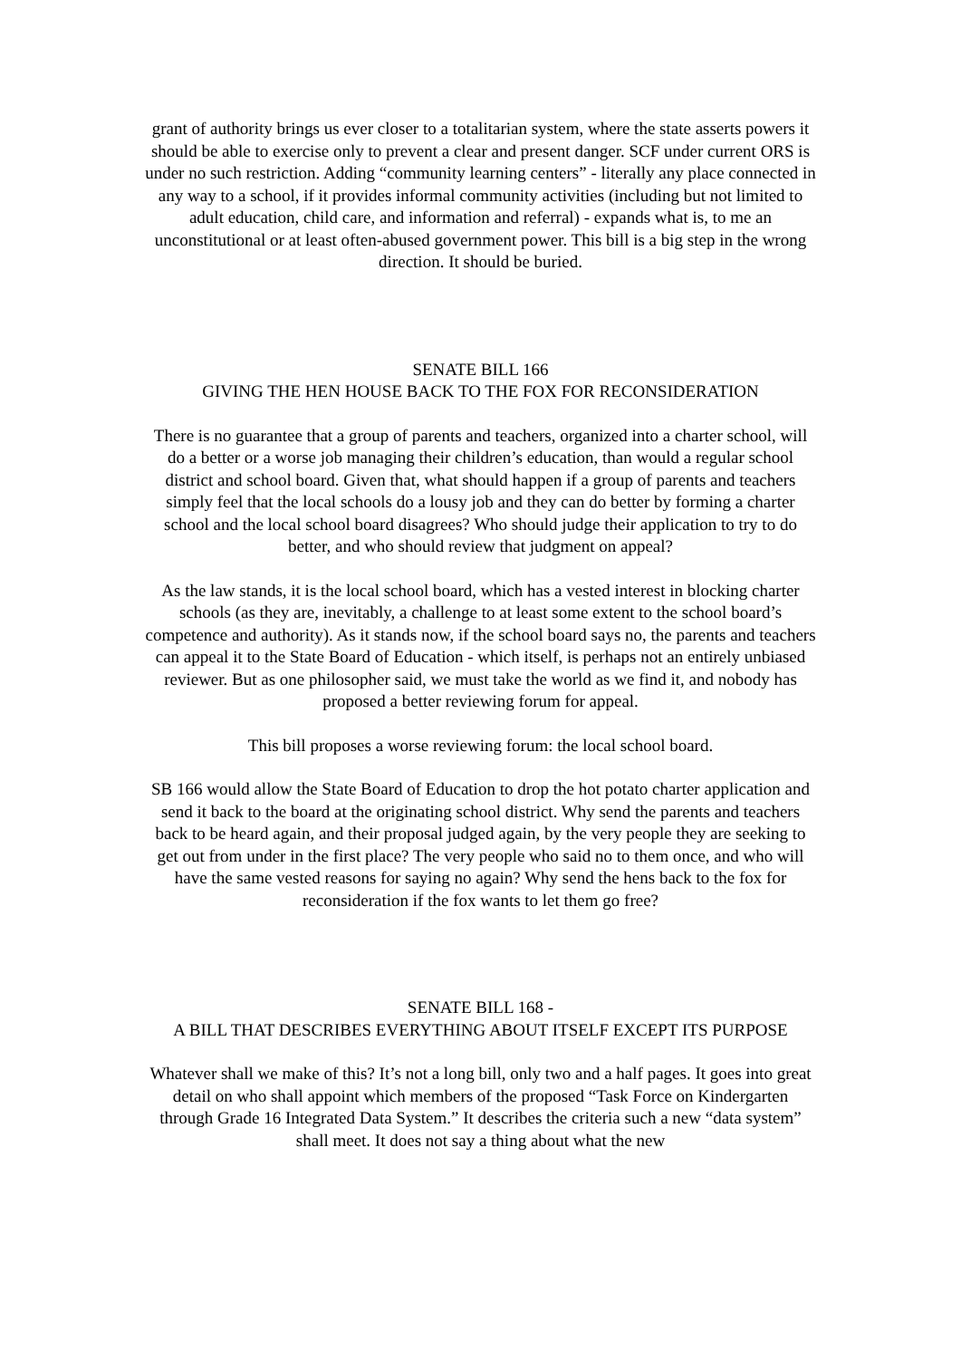grant of authority brings us ever closer to a totalitarian system, where the state asserts powers it should be able to exercise only to prevent a clear and present danger. SCF under current ORS is under no such restriction. Adding “community learning centers” - literally any place connected in any way to a school, if it provides informal community activities (including but not limited to adult education, child care, and information and referral) - expands what is, to me an unconstitutional or at least often-abused government power. This bill is a big step in the wrong direction. It should be buried.
SENATE BILL 166
GIVING THE HEN HOUSE BACK TO THE FOX FOR RECONSIDERATION
There is no guarantee that a group of parents and teachers, organized into a charter school, will do a better or a worse job managing their children’s education, than would a regular school district and school board. Given that, what should happen if a group of parents and teachers simply feel that the local schools do a lousy job and they can do better by forming a charter school and the local school board disagrees? Who should judge their application to try to do better, and who should review that judgment on appeal?
As the law stands, it is the local school board, which has a vested interest in blocking charter schools (as they are, inevitably, a challenge to at least some extent to the school board’s competence and authority). As it stands now, if the school board says no, the parents and teachers can appeal it to the State Board of Education - which itself, is perhaps not an entirely unbiased reviewer. But as one philosopher said, we must take the world as we find it, and nobody has proposed a better reviewing forum for appeal.
This bill proposes a worse reviewing forum: the local school board.
SB 166 would allow the State Board of Education to drop the hot potato charter application and send it back to the board at the originating school district. Why send the parents and teachers back to be heard again, and their proposal judged again, by the very people they are seeking to get out from under in the first place? The very people who said no to them once, and who will have the same vested reasons for saying no again? Why send the hens back to the fox for reconsideration if the fox wants to let them go free?
SENATE BILL 168 -
A BILL THAT DESCRIBES EVERYTHING ABOUT ITSELF EXCEPT ITS PURPOSE
Whatever shall we make of this? It’s not a long bill, only two and a half pages. It goes into great detail on who shall appoint which members of the proposed “Task Force on Kindergarten through Grade 16 Integrated Data System.” It describes the criteria such a new “data system” shall meet. It does not say a thing about what the new